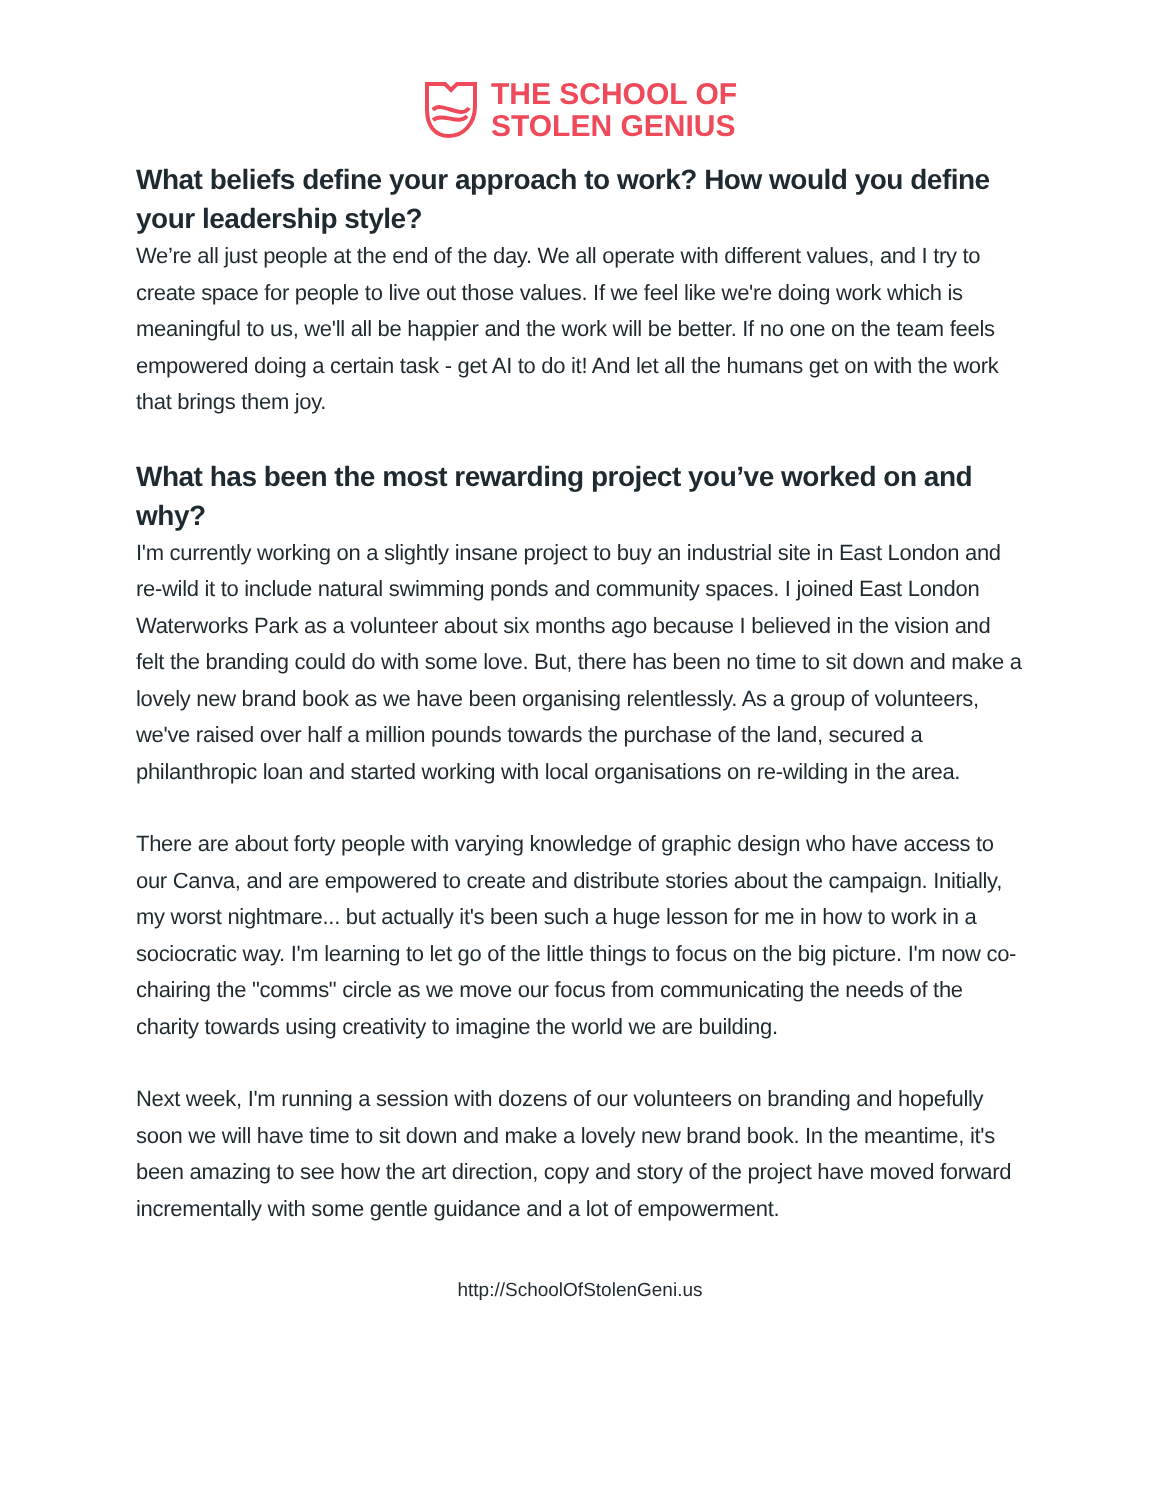THE SCHOOL OF
STOLEN GENIUS
What beliefs define your approach to work? How would you define your leadership style?
We’re all just people at the end of the day. We all operate with different values, and I try to create space for people to live out those values. If we feel like we're doing work which is meaningful to us, we'll all be happier and the work will be better. If no one on the team feels empowered doing a certain task - get AI to do it! And let all the humans get on with the work that brings them joy.
What has been the most rewarding project you’ve worked on and why?
I'm currently working on a slightly insane project to buy an industrial site in East London and re-wild it to include natural swimming ponds and community spaces. I joined East London Waterworks Park as a volunteer about six months ago because I believed in the vision and felt the branding could do with some love. But, there has been no time to sit down and make a lovely new brand book as we have been organising relentlessly. As a group of volunteers, we've raised over half a million pounds towards the purchase of the land, secured a philanthropic loan and started working with local organisations on re-wilding in the area.
There are about forty people with varying knowledge of graphic design who have access to our Canva, and are empowered to create and distribute stories about the campaign. Initially, my worst nightmare... but actually it's been such a huge lesson for me in how to work in a sociocratic way. I'm learning to let go of the little things to focus on the big picture. I'm now co-chairing the "comms" circle as we move our focus from communicating the needs of the charity towards using creativity to imagine the world we are building.
Next week, I'm running a session with dozens of our volunteers on branding and hopefully soon we will have time to sit down and make a lovely new brand book. In the meantime, it's been amazing to see how the art direction, copy and story of the project have moved forward incrementally with some gentle guidance and a lot of empowerment.
http://SchoolOfStolenGeni.us